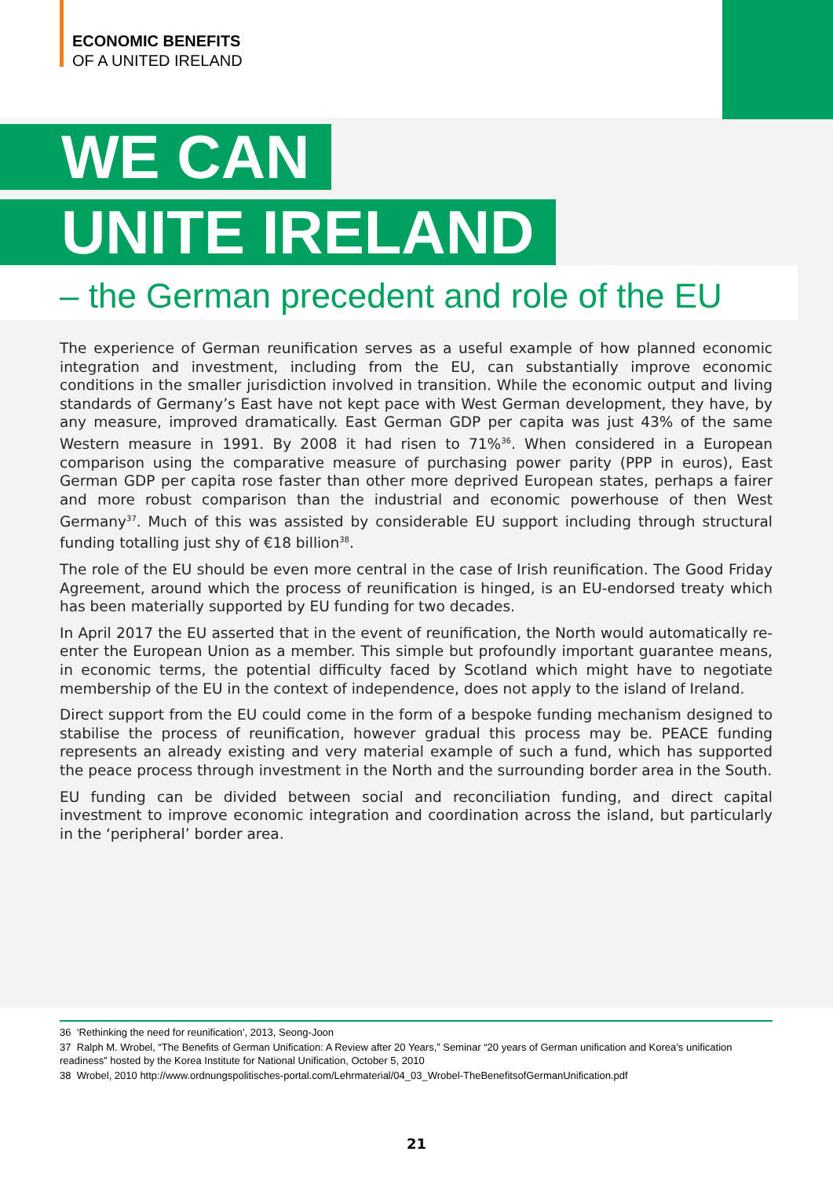ECONOMIC BENEFITS
OF A UNITED IRELAND
WE CAN
UNITE IRELAND
– the German precedent and role of the EU
The experience of German reunification serves as a useful example of how planned economic integration and investment, including from the EU, can substantially improve economic conditions in the smaller jurisdiction involved in transition. While the economic output and living standards of Germany’s East have not kept pace with West German development, they have, by any measure, improved dramatically. East German GDP per capita was just 43% of the same Western measure in 1991. By 2008 it had risen to 71%<sup>36</sup>. When considered in a European comparison using the comparative measure of purchasing power parity (PPP in euros), East German GDP per capita rose faster than other more deprived European states, perhaps a fairer and more robust comparison than the industrial and economic powerhouse of then West Germany<sup>37</sup>. Much of this was assisted by considerable EU support including through structural funding totalling just shy of €18 billion<sup>38</sup>.
The role of the EU should be even more central in the case of Irish reunification. The Good Friday Agreement, around which the process of reunification is hinged, is an EU-endorsed treaty which has been materially supported by EU funding for two decades.
In April 2017 the EU asserted that in the event of reunification, the North would automatically re-enter the European Union as a member. This simple but profoundly important guarantee means, in economic terms, the potential difficulty faced by Scotland which might have to negotiate membership of the EU in the context of independence, does not apply to the island of Ireland.
Direct support from the EU could come in the form of a bespoke funding mechanism designed to stabilise the process of reunification, however gradual this process may be. PEACE funding represents an already existing and very material example of such a fund, which has supported the peace process through investment in the North and the surrounding border area in the South.
EU funding can be divided between social and reconciliation funding, and direct capital investment to improve economic integration and coordination across the island, but particularly in the ‘peripheral’ border area.
36 ‘Rethinking the need for reunification’, 2013, Seong-Joon
37 Ralph M. Wrobel, “The Benefits of German Unification: A Review after 20 Years,” Seminar “20 years of German unification and Korea’s unification readiness” hosted by the Korea Institute for National Unification, October 5, 2010
38 Wrobel, 2010 http://www.ordnungspolitisches-portal.com/Lehrmaterial/04_03_Wrobel-TheBenefitsofGermanUnification.pdf
21